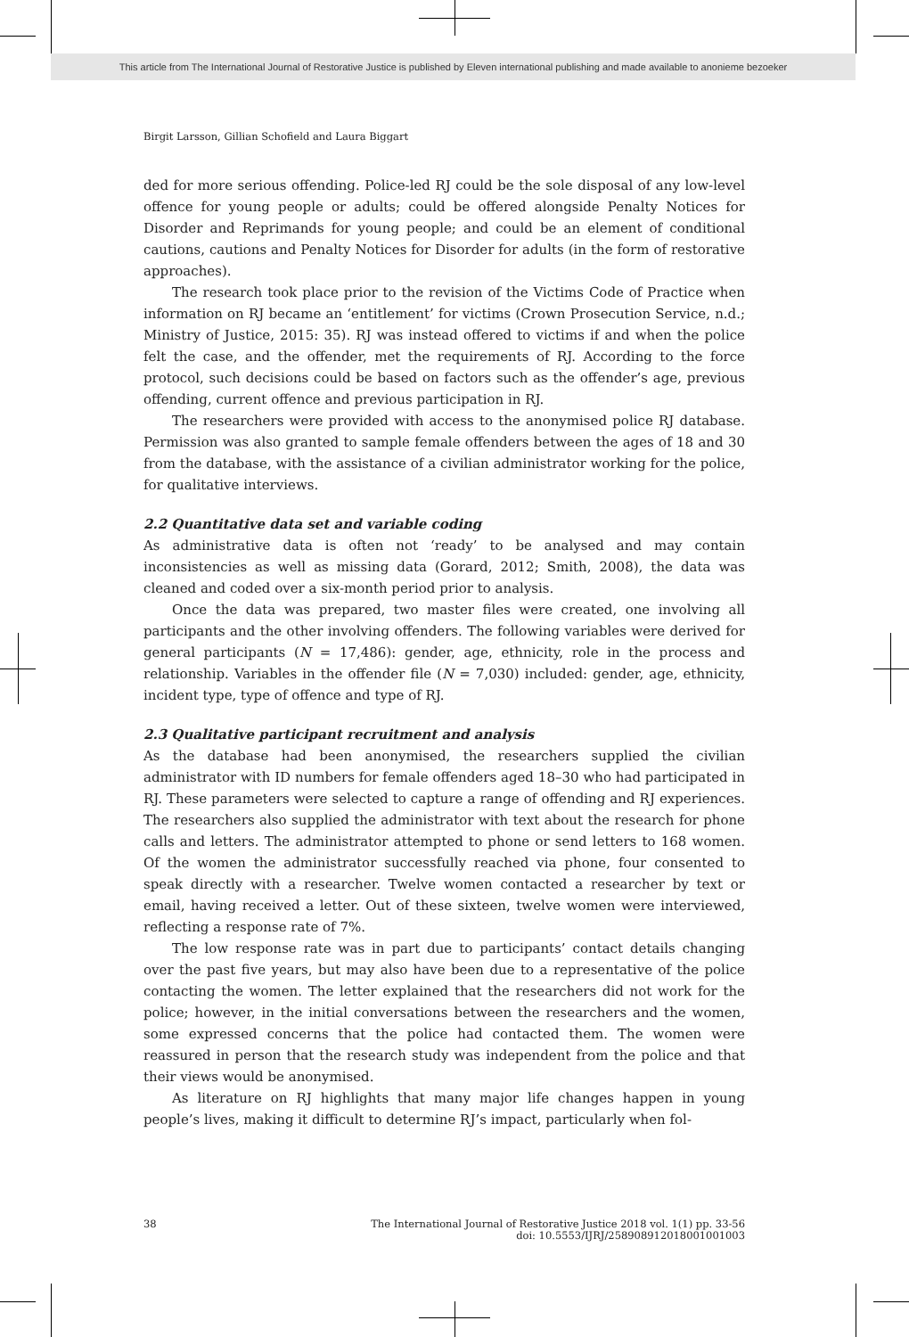This article from The International Journal of Restorative Justice is published by Eleven international publishing and made available to anonieme bezoeker
Birgit Larsson, Gillian Schofield and Laura Biggart
ded for more serious offending. Police-led RJ could be the sole disposal of any low-level offence for young people or adults; could be offered alongside Penalty Notices for Disorder and Reprimands for young people; and could be an element of conditional cautions, cautions and Penalty Notices for Disorder for adults (in the form of restorative approaches).
The research took place prior to the revision of the Victims Code of Practice when information on RJ became an ‘entitlement’ for victims (Crown Prosecution Service, n.d.; Ministry of Justice, 2015: 35). RJ was instead offered to victims if and when the police felt the case, and the offender, met the requirements of RJ. According to the force protocol, such decisions could be based on factors such as the offender’s age, previous offending, current offence and previous participation in RJ.
The researchers were provided with access to the anonymised police RJ database. Permission was also granted to sample female offenders between the ages of 18 and 30 from the database, with the assistance of a civilian administrator working for the police, for qualitative interviews.
2.2 Quantitative data set and variable coding
As administrative data is often not ‘ready’ to be analysed and may contain inconsistencies as well as missing data (Gorard, 2012; Smith, 2008), the data was cleaned and coded over a six-month period prior to analysis.
Once the data was prepared, two master files were created, one involving all participants and the other involving offenders. The following variables were derived for general participants (N = 17,486): gender, age, ethnicity, role in the process and relationship. Variables in the offender file (N = 7,030) included: gender, age, ethnicity, incident type, type of offence and type of RJ.
2.3 Qualitative participant recruitment and analysis
As the database had been anonymised, the researchers supplied the civilian administrator with ID numbers for female offenders aged 18–30 who had participated in RJ. These parameters were selected to capture a range of offending and RJ experiences. The researchers also supplied the administrator with text about the research for phone calls and letters. The administrator attempted to phone or send letters to 168 women. Of the women the administrator successfully reached via phone, four consented to speak directly with a researcher. Twelve women contacted a researcher by text or email, having received a letter. Out of these sixteen, twelve women were interviewed, reflecting a response rate of 7%.
The low response rate was in part due to participants’ contact details changing over the past five years, but may also have been due to a representative of the police contacting the women. The letter explained that the researchers did not work for the police; however, in the initial conversations between the researchers and the women, some expressed concerns that the police had contacted them. The women were reassured in person that the research study was independent from the police and that their views would be anonymised.
As literature on RJ highlights that many major life changes happen in young people’s lives, making it difficult to determine RJ’s impact, particularly when fol-
38
The International Journal of Restorative Justice 2018 vol. 1(1) pp. 33-56
doi: 10.5553/IJRJ/258908912018001001003